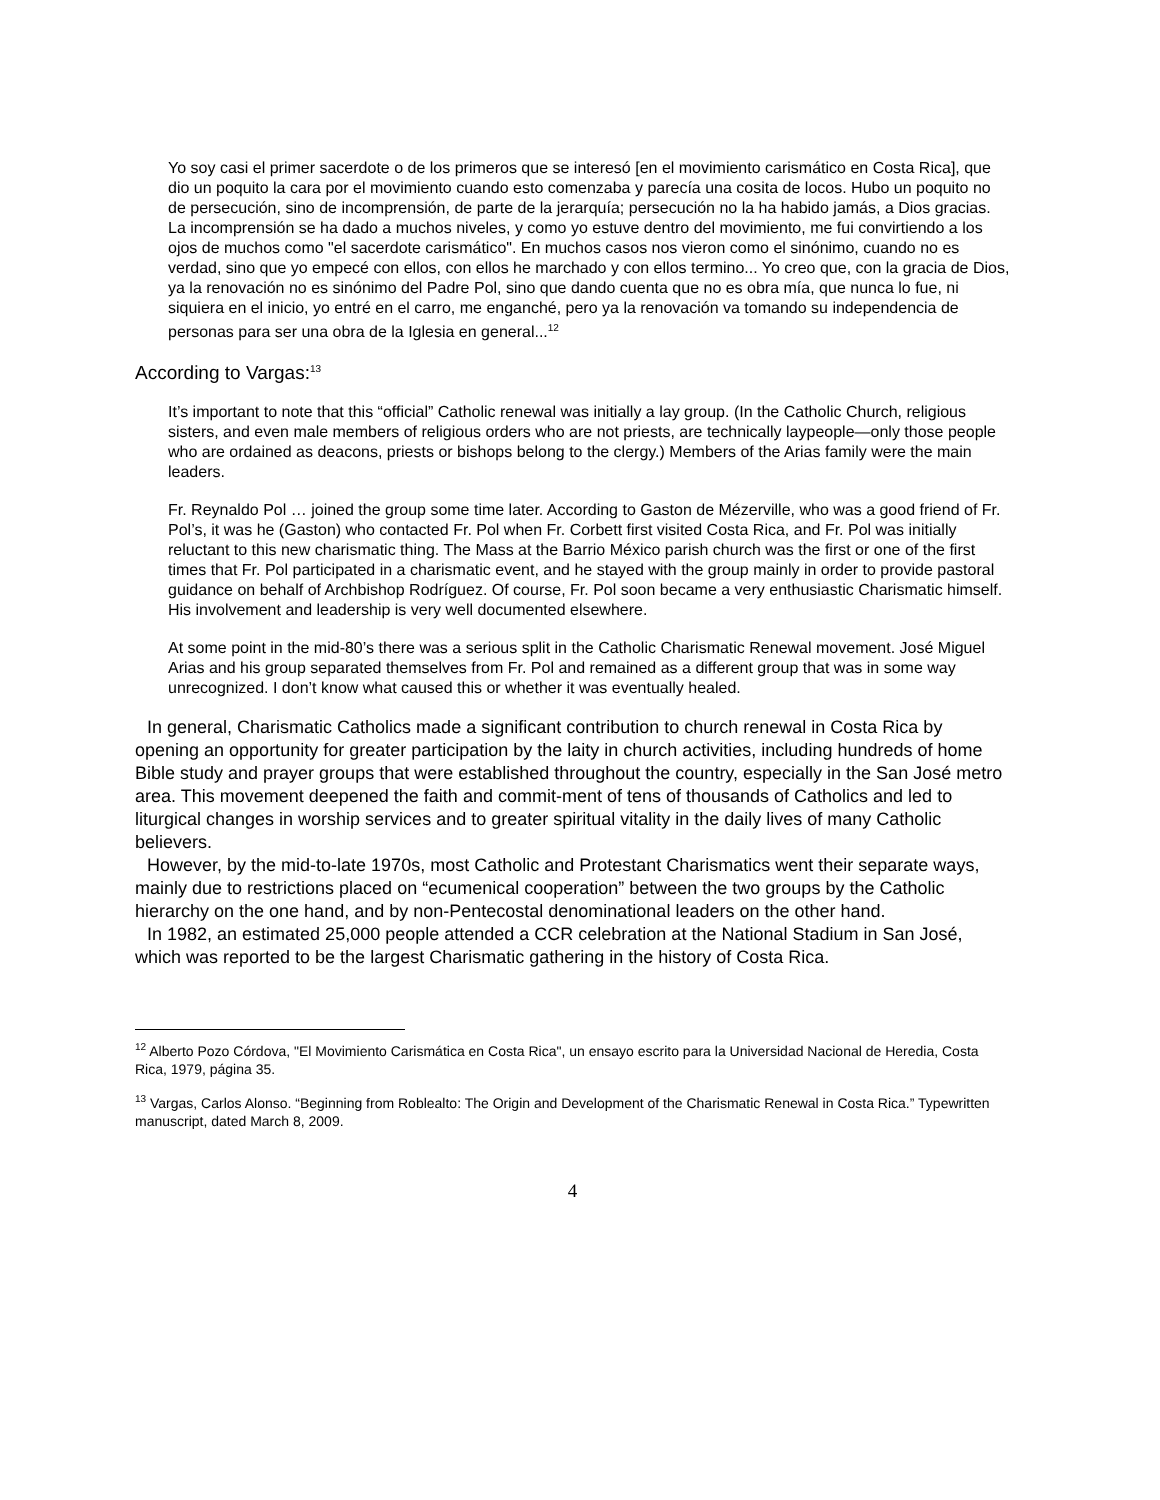Yo soy casi el primer sacerdote o de los primeros que se interesó [en el movimiento carismático en Costa Rica], que dio un poquito la cara por el movimiento cuando esto comenzaba y parecía una cosita de locos. Hubo un poquito no de persecución, sino de incomprensión, de parte de la jerarquía; persecución no la ha habido jamás, a Dios gracias. La incomprensión se ha dado a muchos niveles, y como yo estuve dentro del movimiento, me fui convirtiendo a los ojos de muchos como "el sacerdote carismático". En muchos casos nos vieron como el sinónimo, cuando no es verdad, sino que yo empecé con ellos, con ellos he marchado y con ellos termino... Yo creo que, con la gracia de Dios, ya la renovación no es sinónimo del Padre Pol, sino que dando cuenta que no es obra mía, que nunca lo fue, ni siquiera en el inicio, yo entré en el carro, me enganché, pero ya la renovación va tomando su independencia de personas para ser una obra de la Iglesia en general...<sup>12</sup>
According to Vargas:<sup>13</sup>
It’s important to note that this “official” Catholic renewal was initially a lay group. (In the Catholic Church, religious sisters, and even male members of religious orders who are not priests, are technically laypeople—only those people who are ordained as deacons, priests or bishops belong to the clergy.) Members of the Arias family were the main leaders.
Fr. Reynaldo Pol … joined the group some time later. According to Gaston de Mézerville, who was a good friend of Fr. Pol’s, it was he (Gaston) who contacted Fr. Pol when Fr. Corbett first visited Costa Rica, and Fr. Pol was initially reluctant to this new charismatic thing. The Mass at the Barrio México parish church was the first or one of the first times that Fr. Pol participated in a charismatic event, and he stayed with the group mainly in order to provide pastoral guidance on behalf of Archbishop Rodríguez. Of course, Fr. Pol soon became a very enthusiastic Charismatic himself. His involvement and leadership is very well documented elsewhere.
At some point in the mid-80’s there was a serious split in the Catholic Charismatic Renewal movement. José Miguel Arias and his group separated themselves from Fr. Pol and remained as a different group that was in some way unrecognized. I don’t know what caused this or whether it was eventually healed.
In general, Charismatic Catholics made a significant contribution to church renewal in Costa Rica by opening an opportunity for greater participation by the laity in church activities, including hundreds of home Bible study and prayer groups that were established throughout the country, especially in the San José metro area. This movement deepened the faith and commit-ment of tens of thousands of Catholics and led to liturgical changes in worship services and to greater spiritual vitality in the daily lives of many Catholic believers.
However, by the mid-to-late 1970s, most Catholic and Protestant Charismatics went their separate ways, mainly due to restrictions placed on “ecumenical cooperation” between the two groups by the Catholic hierarchy on the one hand, and by non-Pentecostal denominational leaders on the other hand.
In 1982, an estimated 25,000 people attended a CCR celebration at the National Stadium in San José, which was reported to be the largest Charismatic gathering in the history of Costa Rica.
<sup>12</sup> Alberto Pozo Córdova, "El Movimiento Carismática en Costa Rica", un ensayo escrito para la Universidad Nacional de Heredia, Costa Rica, 1979, página 35.
<sup>13</sup> Vargas, Carlos Alonso. “Beginning from Roblealto: The Origin and Development of the Charismatic Renewal in Costa Rica.” Typewritten manuscript, dated March 8, 2009.
4